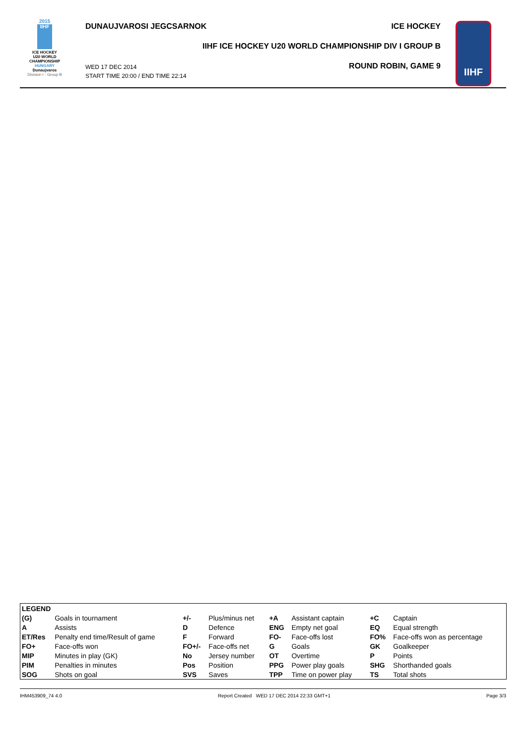2015
IIHF
ICE HOCKEY
U20 WORLD
CHAMPIONSHIP
HUNGARY
Dunaujvaros
Division I - Group B
DUNAUJVAROSI JEGCSARNOK ICE HOCKEY
IIHF ICE HOCKEY U20 WORLD CHAMPIONSHIP DIV I GROUP B
WED 17 DEC 2014
START TIME 20:00 / END TIME 22:14
ROUND ROBIN, GAME 9
IIHF
| LEGEND | | | | | | | |
| (G) | Goals in tournament | +/- | Plus/minus net | +A | Assistant captain | +C | Captain |
| A | Assists | D | Defence | ENG | Empty net goal | EQ | Equal strength |
| ET/Res | Penalty end time/Result of game | F | Forward | FO- | Face-offs lost | FO% | Face-offs won as percentage |
| FO+ | Face-offs won | FO+/- | Face-offs net | G | Goals | GK | Goalkeeper |
| MIP | Minutes in play (GK) | No | Jersey number | OT | Overtime | P | Points |
| PIM | Penalties in minutes | Pos | Position | PPG | Power play goals | SHG | Shorthanded goals |
| SOG | Shots on goal | SVS | Saves | TPP | Time on power play | TS | Total shots |
IHM453909_74 4.0 Report Created WED 17 DEC 2014 22:33 GMT+1 Page 3/3